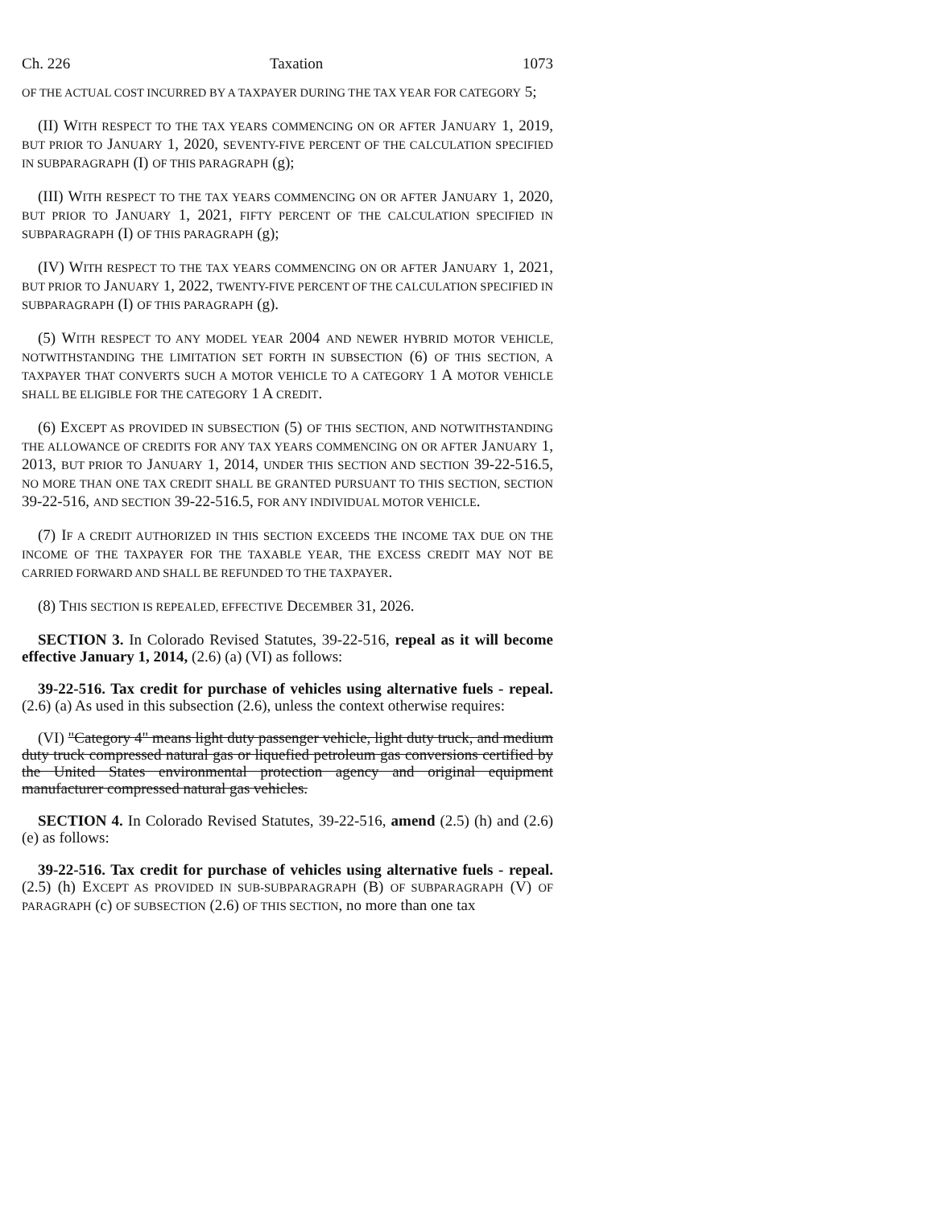Ch. 226 Taxation 1073
OF THE ACTUAL COST INCURRED BY A TAXPAYER DURING THE TAX YEAR FOR CATEGORY 5;
(II) WITH RESPECT TO THE TAX YEARS COMMENCING ON OR AFTER JANUARY 1, 2019, BUT PRIOR TO JANUARY 1, 2020, SEVENTY-FIVE PERCENT OF THE CALCULATION SPECIFIED IN SUBPARAGRAPH (I) OF THIS PARAGRAPH (g);
(III) WITH RESPECT TO THE TAX YEARS COMMENCING ON OR AFTER JANUARY 1, 2020, BUT PRIOR TO JANUARY 1, 2021, FIFTY PERCENT OF THE CALCULATION SPECIFIED IN SUBPARAGRAPH (I) OF THIS PARAGRAPH (g);
(IV) WITH RESPECT TO THE TAX YEARS COMMENCING ON OR AFTER JANUARY 1, 2021, BUT PRIOR TO JANUARY 1, 2022, TWENTY-FIVE PERCENT OF THE CALCULATION SPECIFIED IN SUBPARAGRAPH (I) OF THIS PARAGRAPH (g).
(5) WITH RESPECT TO ANY MODEL YEAR 2004 AND NEWER HYBRID MOTOR VEHICLE, NOTWITHSTANDING THE LIMITATION SET FORTH IN SUBSECTION (6) OF THIS SECTION, A TAXPAYER THAT CONVERTS SUCH A MOTOR VEHICLE TO A CATEGORY 1 A MOTOR VEHICLE SHALL BE ELIGIBLE FOR THE CATEGORY 1 A CREDIT.
(6) EXCEPT AS PROVIDED IN SUBSECTION (5) OF THIS SECTION, AND NOTWITHSTANDING THE ALLOWANCE OF CREDITS FOR ANY TAX YEARS COMMENCING ON OR AFTER JANUARY 1, 2013, BUT PRIOR TO JANUARY 1, 2014, UNDER THIS SECTION AND SECTION 39-22-516.5, NO MORE THAN ONE TAX CREDIT SHALL BE GRANTED PURSUANT TO THIS SECTION, SECTION 39-22-516, AND SECTION 39-22-516.5, FOR ANY INDIVIDUAL MOTOR VEHICLE.
(7) IF A CREDIT AUTHORIZED IN THIS SECTION EXCEEDS THE INCOME TAX DUE ON THE INCOME OF THE TAXPAYER FOR THE TAXABLE YEAR, THE EXCESS CREDIT MAY NOT BE CARRIED FORWARD AND SHALL BE REFUNDED TO THE TAXPAYER.
(8) THIS SECTION IS REPEALED, EFFECTIVE DECEMBER 31, 2026.
SECTION 3. In Colorado Revised Statutes, 39-22-516, repeal as it will become effective January 1, 2014, (2.6) (a) (VI) as follows:
39-22-516. Tax credit for purchase of vehicles using alternative fuels - repeal. (2.6) (a) As used in this subsection (2.6), unless the context otherwise requires:
(VI) "Category 4" means light duty passenger vehicle, light duty truck, and medium duty truck compressed natural gas or liquefied petroleum gas conversions certified by the United States environmental protection agency and original equipment manufacturer compressed natural gas vehicles.
SECTION 4. In Colorado Revised Statutes, 39-22-516, amend (2.5) (h) and (2.6) (e) as follows:
39-22-516. Tax credit for purchase of vehicles using alternative fuels - repeal. (2.5) (h) EXCEPT AS PROVIDED IN SUB-SUBPARAGRAPH (B) OF SUBPARAGRAPH (V) OF PARAGRAPH (c) OF SUBSECTION (2.6) OF THIS SECTION, no more than one tax